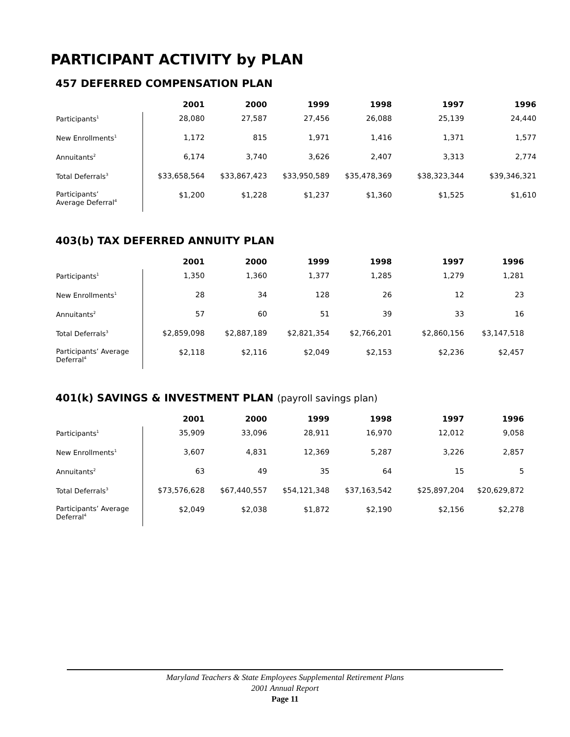PARTICIPANT ACTIVITY by PLAN
457 DEFERRED COMPENSATION PLAN
| | 2001 | 2000 | 1999 | 1998 | 1997 | 1996 |
| --- | --- | --- | --- | --- | --- | --- |
| Participants<sup>1</sup> | 28,080 | 27,587 | 27,456 | 26,088 | 25,139 | 24,440 |
| New Enrollments<sup>1</sup> | 1,172 | 815 | 1,971 | 1,416 | 1,371 | 1,577 |
| Annuitants<sup>2</sup> | 6,174 | 3,740 | 3,626 | 2,407 | 3,313 | 2,774 |
| Total Deferrals<sup>3</sup> | $33,658,564 | $33,867,423 | $33,950,589 | $35,478,369 | $38,323,344 | $39,346,321 |
| Participants’ Average Deferral<sup>4</sup> | $1,200 | $1,228 | $1,237 | $1,360 | $1,525 | $1,610 |
403(b) TAX DEFERRED ANNUITY PLAN
| | 2001 | 2000 | 1999 | 1998 | 1997 | 1996 |
| --- | --- | --- | --- | --- | --- | --- |
| Participants<sup>1</sup> | 1,350 | 1,360 | 1,377 | 1,285 | 1,279 | 1,281 |
| New Enrollments<sup>1</sup> | 28 | 34 | 128 | 26 | 12 | 23 |
| Annuitants<sup>2</sup> | 57 | 60 | 51 | 39 | 33 | 16 |
| Total Deferrals<sup>3</sup> | $2,859,098 | $2,887,189 | $2,821,354 | $2,766,201 | $2,860,156 | $3,147,518 |
| Participants’ Average Deferral<sup>4</sup> | $2,118 | $2,116 | $2,049 | $2,153 | $2,236 | $2,457 |
401(k) SAVINGS & INVESTMENT PLAN (payroll savings plan)
| | 2001 | 2000 | 1999 | 1998 | 1997 | 1996 |
| --- | --- | --- | --- | --- | --- | --- |
| Participants<sup>1</sup> | 35,909 | 33,096 | 28,911 | 16,970 | 12,012 | 9,058 |
| New Enrollments<sup>1</sup> | 3,607 | 4,831 | 12,369 | 5,287 | 3,226 | 2,857 |
| Annuitants<sup>2</sup> | 63 | 49 | 35 | 64 | 15 | 5 |
| Total Deferrals<sup>3</sup> | $73,576,628 | $67,440,557 | $54,121,348 | $37,163,542 | $25,897,204 | $20,629,872 |
| Participants’ Average Deferral<sup>4</sup> | $2,049 | $2,038 | $1,872 | $2,190 | $2,156 | $2,278 |
Maryland Teachers & State Employees Supplemental Retirement Plans
2001 Annual Report
Page 11